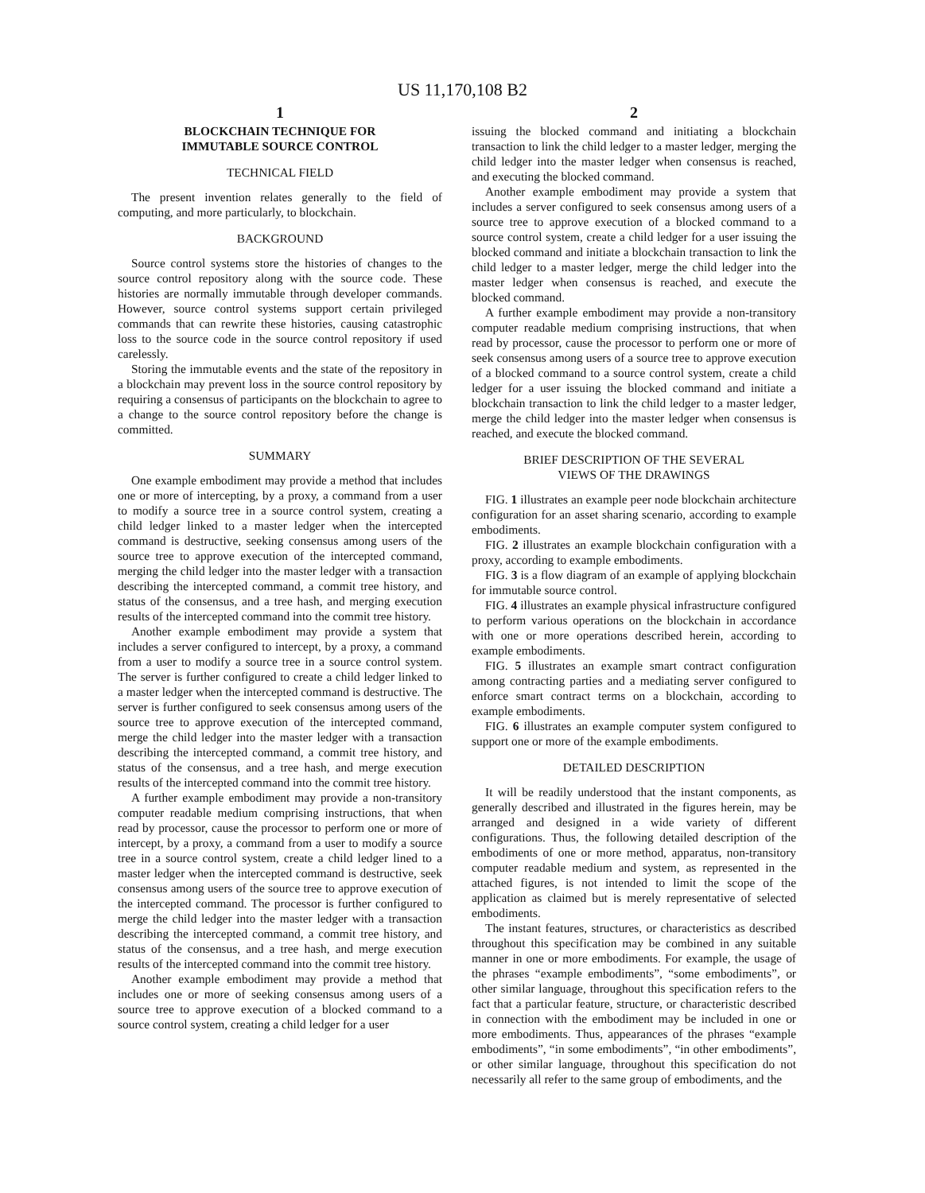US 11,170,108 B2
1
BLOCKCHAIN TECHNIQUE FOR
IMMUTABLE SOURCE CONTROL
TECHNICAL FIELD
The present invention relates generally to the field of computing, and more particularly, to blockchain.
BACKGROUND
Source control systems store the histories of changes to the source control repository along with the source code. These histories are normally immutable through developer commands. However, source control systems support certain privileged commands that can rewrite these histories, causing catastrophic loss to the source code in the source control repository if used carelessly.
Storing the immutable events and the state of the repository in a blockchain may prevent loss in the source control repository by requiring a consensus of participants on the blockchain to agree to a change to the source control repository before the change is committed.
SUMMARY
One example embodiment may provide a method that includes one or more of intercepting, by a proxy, a command from a user to modify a source tree in a source control system, creating a child ledger linked to a master ledger when the intercepted command is destructive, seeking consensus among users of the source tree to approve execution of the intercepted command, merging the child ledger into the master ledger with a transaction describing the intercepted command, a commit tree history, and status of the consensus, and a tree hash, and merging execution results of the intercepted command into the commit tree history.
Another example embodiment may provide a system that includes a server configured to intercept, by a proxy, a command from a user to modify a source tree in a source control system. The server is further configured to create a child ledger linked to a master ledger when the intercepted command is destructive. The server is further configured to seek consensus among users of the source tree to approve execution of the intercepted command, merge the child ledger into the master ledger with a transaction describing the intercepted command, a commit tree history, and status of the consensus, and a tree hash, and merge execution results of the intercepted command into the commit tree history.
A further example embodiment may provide a non-transitory computer readable medium comprising instructions, that when read by processor, cause the processor to perform one or more of intercept, by a proxy, a command from a user to modify a source tree in a source control system, create a child ledger lined to a master ledger when the intercepted command is destructive, seek consensus among users of the source tree to approve execution of the intercepted command. The processor is further configured to merge the child ledger into the master ledger with a transaction describing the intercepted command, a commit tree history, and status of the consensus, and a tree hash, and merge execution results of the intercepted command into the commit tree history.
Another example embodiment may provide a method that includes one or more of seeking consensus among users of a source tree to approve execution of a blocked command to a source control system, creating a child ledger for a user
2
issuing the blocked command and initiating a blockchain transaction to link the child ledger to a master ledger, merging the child ledger into the master ledger when consensus is reached, and executing the blocked command.
Another example embodiment may provide a system that includes a server configured to seek consensus among users of a source tree to approve execution of a blocked command to a source control system, create a child ledger for a user issuing the blocked command and initiate a blockchain transaction to link the child ledger to a master ledger, merge the child ledger into the master ledger when consensus is reached, and execute the blocked command.
A further example embodiment may provide a non-transitory computer readable medium comprising instructions, that when read by processor, cause the processor to perform one or more of seek consensus among users of a source tree to approve execution of a blocked command to a source control system, create a child ledger for a user issuing the blocked command and initiate a blockchain transaction to link the child ledger to a master ledger, merge the child ledger into the master ledger when consensus is reached, and execute the blocked command.
BRIEF DESCRIPTION OF THE SEVERAL
VIEWS OF THE DRAWINGS
FIG. 1 illustrates an example peer node blockchain architecture configuration for an asset sharing scenario, according to example embodiments.
FIG. 2 illustrates an example blockchain configuration with a proxy, according to example embodiments.
FIG. 3 is a flow diagram of an example of applying blockchain for immutable source control.
FIG. 4 illustrates an example physical infrastructure configured to perform various operations on the blockchain in accordance with one or more operations described herein, according to example embodiments.
FIG. 5 illustrates an example smart contract configuration among contracting parties and a mediating server configured to enforce smart contract terms on a blockchain, according to example embodiments.
FIG. 6 illustrates an example computer system configured to support one or more of the example embodiments.
DETAILED DESCRIPTION
It will be readily understood that the instant components, as generally described and illustrated in the figures herein, may be arranged and designed in a wide variety of different configurations. Thus, the following detailed description of the embodiments of one or more method, apparatus, non-transitory computer readable medium and system, as represented in the attached figures, is not intended to limit the scope of the application as claimed but is merely representative of selected embodiments.
The instant features, structures, or characteristics as described throughout this specification may be combined in any suitable manner in one or more embodiments. For example, the usage of the phrases “example embodiments”, “some embodiments”, or other similar language, throughout this specification refers to the fact that a particular feature, structure, or characteristic described in connection with the embodiment may be included in one or more embodiments. Thus, appearances of the phrases “example embodiments”, “in some embodiments”, “in other embodiments”, or other similar language, throughout this specification do not necessarily all refer to the same group of embodiments, and the